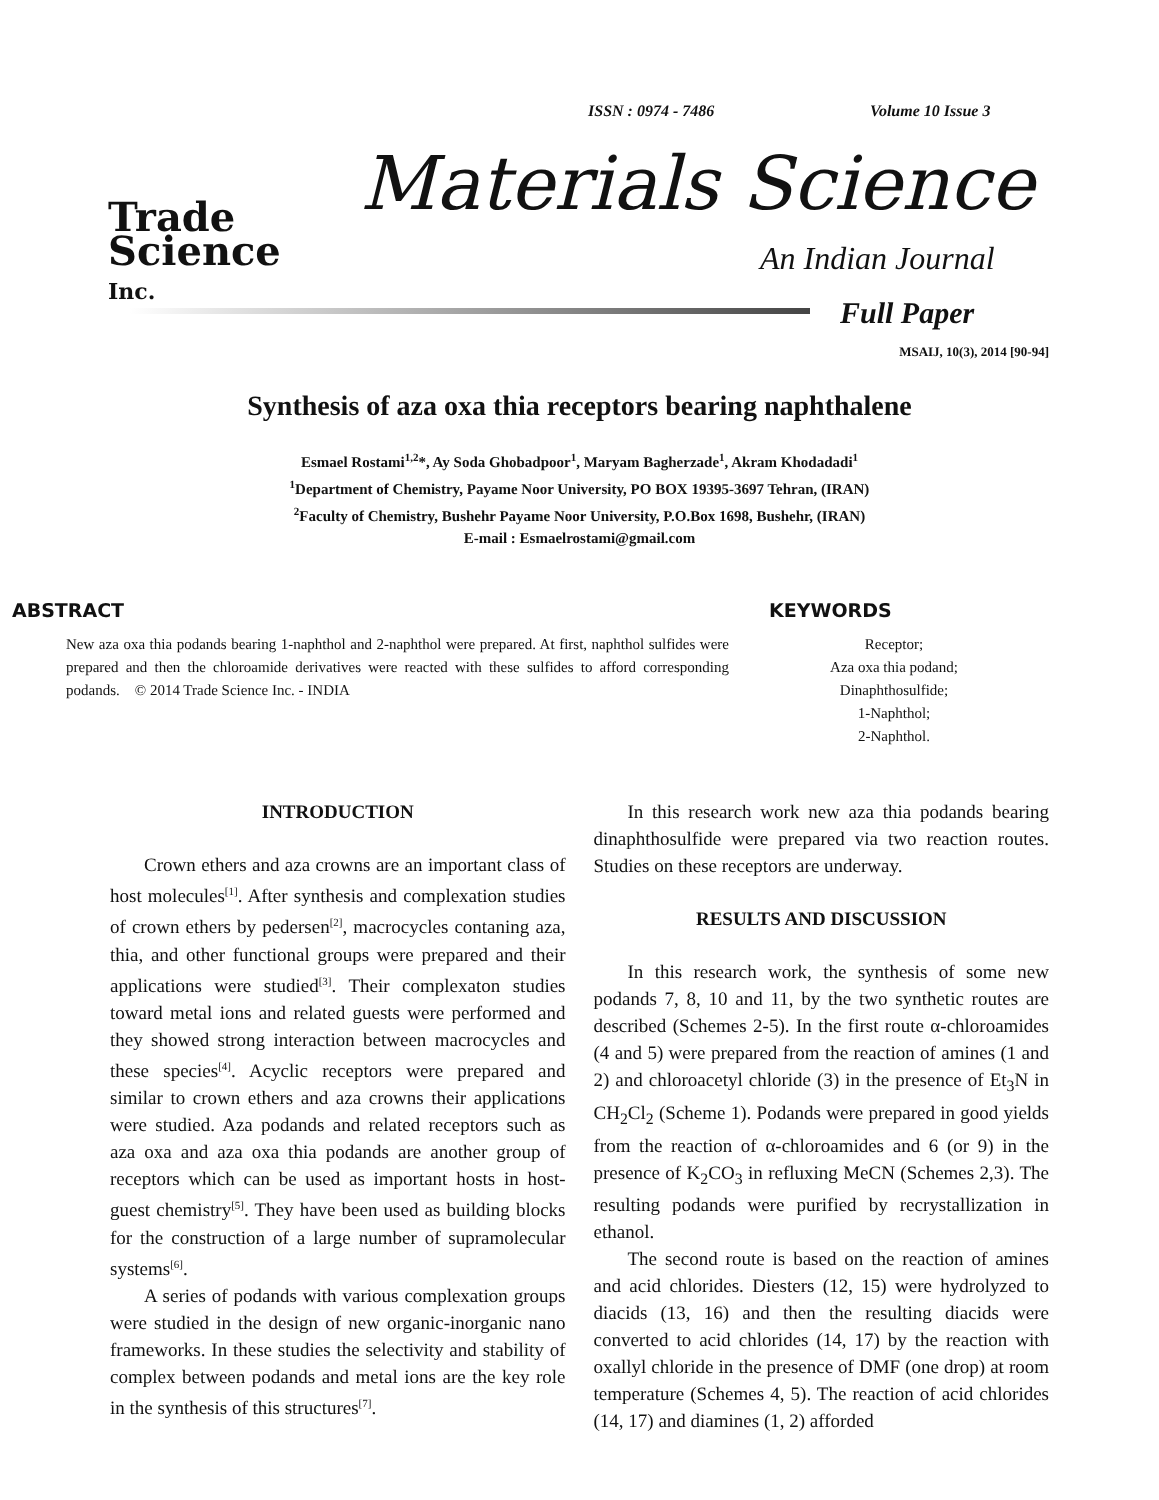ISSN : 0974 - 7486 Volume 10 Issue 3
Trade
Science
Inc.
Materials Science
An Indian Journal
Full Paper
MSAIJ, 10(3), 2014 [90-94]
Synthesis of aza oxa thia receptors bearing naphthalene
Esmael Rostami<sup>1,2</sup>*, Ay Soda Ghobadpoor<sup>1</sup>, Maryam Bagherzade<sup>1</sup>, Akram Khodadadi<sup>1</sup>
<sup>1</sup> Department of Chemistry, Payame Noor University, PO BOX 19395-3697 Tehran, (IRAN)
<sup>2</sup> Faculty of Chemistry, Bushehr Payame Noor University, P.O.Box 1698, Bushehr, (IRAN)
E-mail : Esmaelrostami@gmail.com
ABSTRACT
New aza oxa thia podands bearing 1-naphthol and 2-naphthol were prepared. At first, naphthol sulfides were prepared and then the chloroamide derivatives were reacted with these sulfides to afford corresponding podands. © 2014 Trade Science Inc. - INDIA
KEYWORDS
Receptor;
Aza oxa thia podand;
Dinaphthosulfide;
1-Naphthol;
2-Naphthol.
INTRODUCTION
Crown ethers and aza crowns are an important class of host molecules<sup>[1]</sup>. After synthesis and complexation studies of crown ethers by pedersen<sup>[2]</sup>, macrocycles contaning aza, thia, and other functional groups were prepared and their applications were studied<sup>[3]</sup>. Their complexaton studies toward metal ions and related guests were performed and they showed strong interaction between macrocycles and these species<sup>[4]</sup>. Acyclic receptors were prepared and similar to crown ethers and aza crowns their applications were studied. Aza podands and related receptors such as aza oxa and aza oxa thia podands are another group of receptors which can be used as important hosts in host-guest chemistry<sup>[5]</sup>. They have been used as building blocks for the construction of a large number of supramolecular systems<sup>[6]</sup>.
A series of podands with various complexation groups were studied in the design of new organic-inorganic nano frameworks. In these studies the selectivity and stability of complex between podands and metal ions are the key role in the synthesis of this structures<sup>[7]</sup>.
In this research work new aza thia podands bearing dinaphthosulfide were prepared via two reaction routes. Studies on these receptors are underway.
RESULTS AND DISCUSSION
In this research work, the synthesis of some new podands 7, 8, 10 and 11, by the two synthetic routes are described (Schemes 2-5). In the first route α-chloroamides (4 and 5) were prepared from the reaction of amines (1 and 2) and chloroacetyl chloride (3) in the presence of Et<sub>3</sub>N in CH<sub>2</sub>Cl<sub>2</sub> (Scheme 1). Podands were prepared in good yields from the reaction of α-chloroamides and 6 (or 9) in the presence of K<sub>2</sub>CO<sub>3</sub> in refluxing MeCN (Schemes 2,3). The resulting podands were purified by recrystallization in ethanol.
The second route is based on the reaction of amines and acid chlorides. Diesters (12, 15) were hydrolyzed to diacids (13, 16) and then the resulting diacids were converted to acid chlorides (14, 17) by the reaction with oxallyl chloride in the presence of DMF (one drop) at room temperature (Schemes 4, 5). The reaction of acid chlorides (14, 17) and diamines (1, 2) afforded